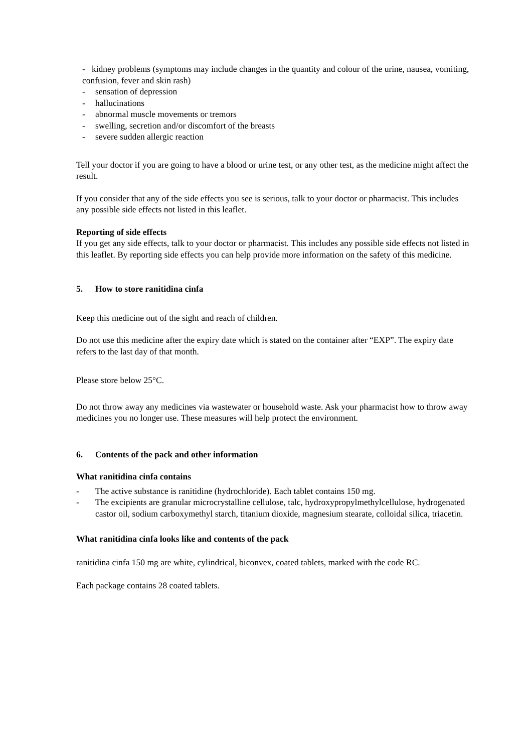- kidney problems (symptoms may include changes in the quantity and colour of the urine, nausea, vomiting, confusion, fever and skin rash)
- sensation of depression
- hallucinations
- abnormal muscle movements or tremors
- swelling, secretion and/or discomfort of the breasts
- severe sudden allergic reaction
Tell your doctor if you are going to have a blood or urine test, or any other test, as the medicine might affect the result.
If you consider that any of the side effects you see is serious, talk to your doctor or pharmacist. This includes any possible side effects not listed in this leaflet.
Reporting of side effects
If you get any side effects, talk to your doctor or pharmacist. This includes any possible side effects not listed in this leaflet. By reporting side effects you can help provide more information on the safety of this medicine.
5. How to store ranitidina cinfa
Keep this medicine out of the sight and reach of children.
Do not use this medicine after the expiry date which is stated on the container after “EXP”. The expiry date refers to the last day of that month.
Please store below 25°C.
Do not throw away any medicines via wastewater or household waste. Ask your pharmacist how to throw away medicines you no longer use. These measures will help protect the environment.
6. Contents of the pack and other information
What ranitidina cinfa contains
- The active substance is ranitidine (hydrochloride). Each tablet contains 150 mg.
- The excipients are granular microcrystalline cellulose, talc, hydroxypropylmethylcellulose, hydrogenated castor oil, sodium carboxymethyl starch, titanium dioxide, magnesium stearate, colloidal silica, triacetin.
What ranitidina cinfa looks like and contents of the pack
ranitidina cinfa 150 mg are white, cylindrical, biconvex, coated tablets, marked with the code RC.
Each package contains 28 coated tablets.